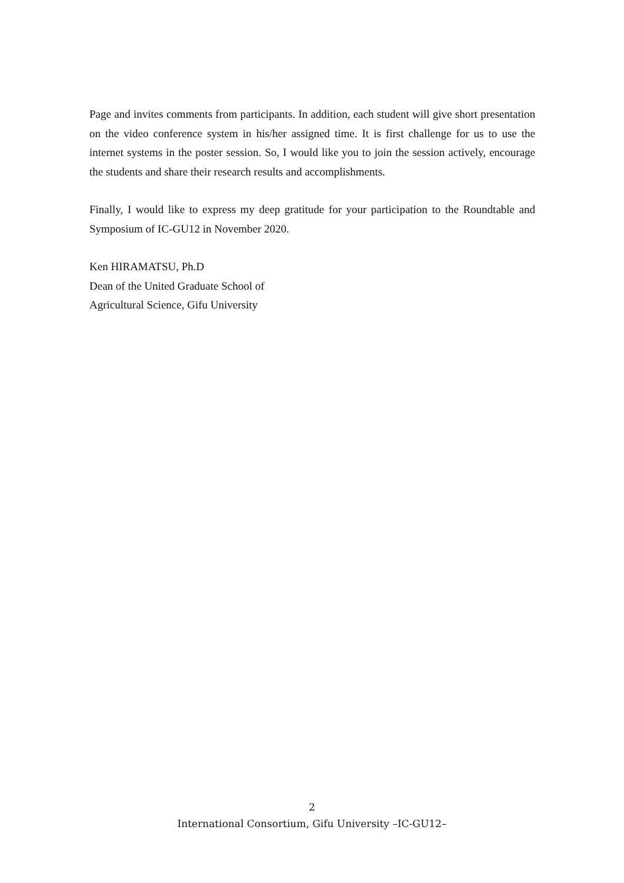Page and invites comments from participants. In addition, each student will give short presentation on the video conference system in his/her assigned time. It is first challenge for us to use the internet systems in the poster session. So, I would like you to join the session actively, encourage the students and share their research results and accomplishments.
Finally, I would like to express my deep gratitude for your participation to the Roundtable and Symposium of IC-GU12 in November 2020.
Ken HIRAMATSU, Ph.D
Dean of the United Graduate School of
Agricultural Science, Gifu University
2
International Consortium, Gifu University –IC-GU12–